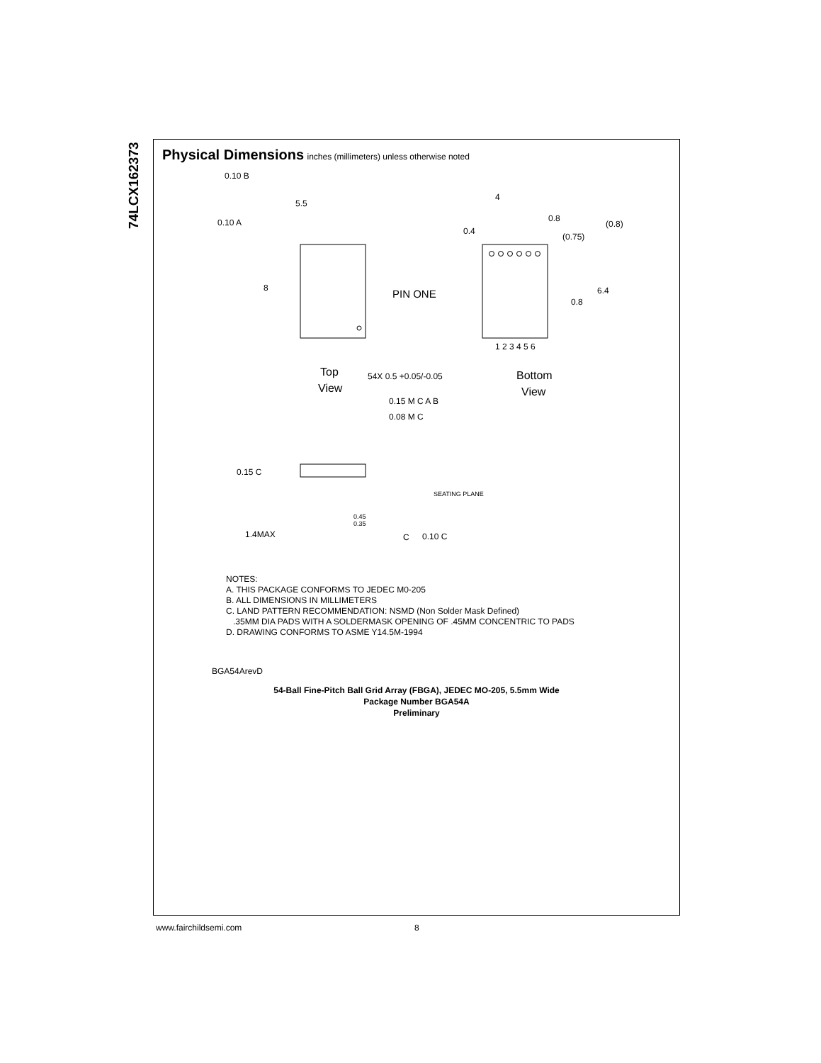74LCX162373
Physical Dimensions
inches (millimeters) unless otherwise noted
0.10 B
5.5
0.10 A
8
PIN ONE
Top
View
4
0.8
0.4
(0.75)
(0.8)
6.4
0.8
1 2 3 4 5 6
54X 0.5 +0.05/-0.05
Bottom
View
0.15 M C A B
0.08 M C
0.15 C
1.4MAX
SEATING PLANE
0.45
0.35
0.10 C
C
NOTES:
A. THIS PACKAGE CONFORMS TO JEDEC M0-205
B. ALL DIMENSIONS IN MILLIMETERS
C. LAND PATTERN RECOMMENDATION: NSMD (Non Solder Mask Defined)
.35MM DIA PADS WITH A SOLDERMASK OPENING OF .45MM CONCENTRIC TO PADS
D. DRAWING CONFORMS TO ASME Y14.5M-1994
BGA54ArevD
54-Ball Fine-Pitch Ball Grid Array (FBGA), JEDEC MO-205, 5.5mm Wide
Package Number BGA54A
Preliminary
www.fairchildsemi.com 8